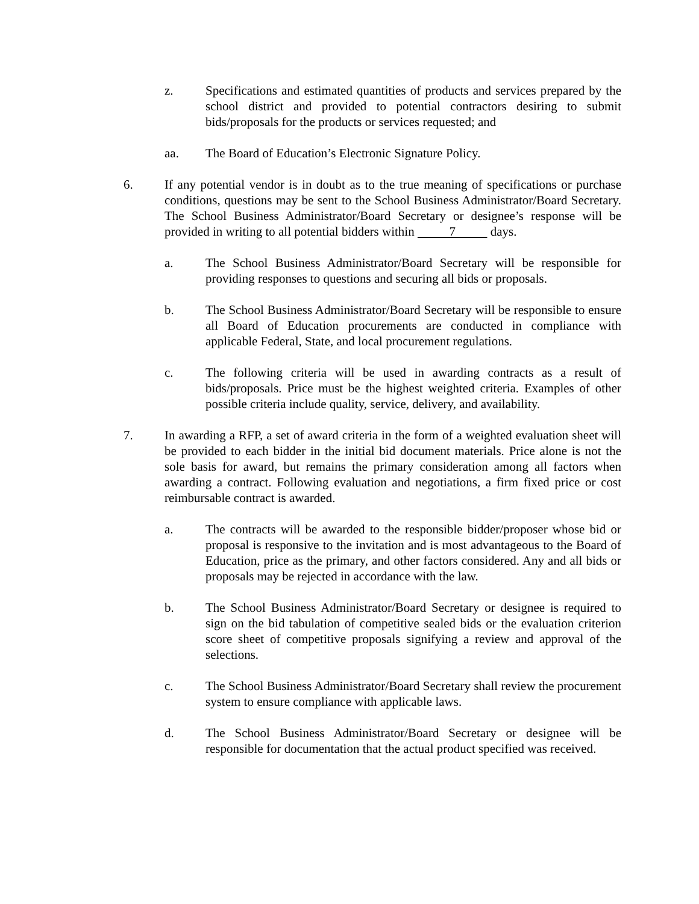z. Specifications and estimated quantities of products and services prepared by the school district and provided to potential contractors desiring to submit bids/proposals for the products or services requested; and
aa. The Board of Education’s Electronic Signature Policy.
6. If any potential vendor is in doubt as to the true meaning of specifications or purchase conditions, questions may be sent to the School Business Administrator/Board Secretary. The School Business Administrator/Board Secretary or designee’s response will be provided in writing to all potential bidders within 7 days.
a. The School Business Administrator/Board Secretary will be responsible for providing responses to questions and securing all bids or proposals.
b. The School Business Administrator/Board Secretary will be responsible to ensure all Board of Education procurements are conducted in compliance with applicable Federal, State, and local procurement regulations.
c. The following criteria will be used in awarding contracts as a result of bids/proposals. Price must be the highest weighted criteria. Examples of other possible criteria include quality, service, delivery, and availability.
7. In awarding a RFP, a set of award criteria in the form of a weighted evaluation sheet will be provided to each bidder in the initial bid document materials. Price alone is not the sole basis for award, but remains the primary consideration among all factors when awarding a contract. Following evaluation and negotiations, a firm fixed price or cost reimbursable contract is awarded.
a. The contracts will be awarded to the responsible bidder/proposer whose bid or proposal is responsive to the invitation and is most advantageous to the Board of Education, price as the primary, and other factors considered. Any and all bids or proposals may be rejected in accordance with the law.
b. The School Business Administrator/Board Secretary or designee is required to sign on the bid tabulation of competitive sealed bids or the evaluation criterion score sheet of competitive proposals signifying a review and approval of the selections.
c. The School Business Administrator/Board Secretary shall review the procurement system to ensure compliance with applicable laws.
d. The School Business Administrator/Board Secretary or designee will be responsible for documentation that the actual product specified was received.